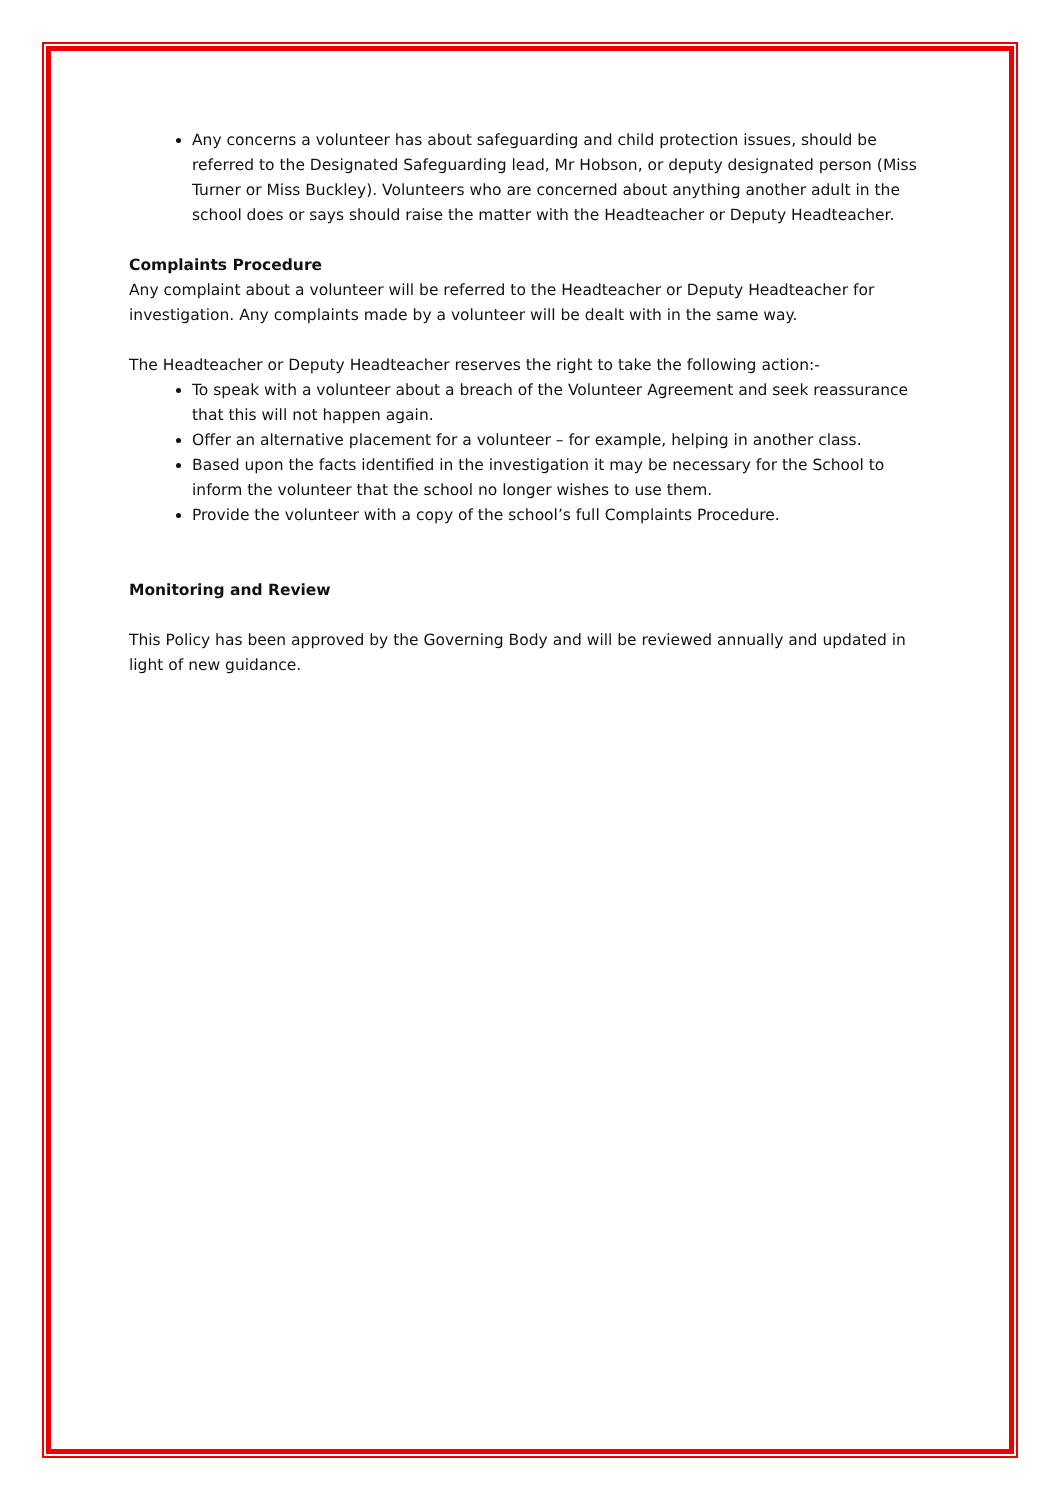Any concerns a volunteer has about safeguarding and child protection issues, should be referred to the Designated Safeguarding lead, Mr Hobson, or deputy designated person (Miss Turner or Miss Buckley). Volunteers who are concerned about anything another adult in the school does or says should raise the matter with the Headteacher or Deputy Headteacher.
Complaints Procedure
Any complaint about a volunteer will be referred to the Headteacher or Deputy Headteacher for investigation. Any complaints made by a volunteer will be dealt with in the same way.
The Headteacher or Deputy Headteacher reserves the right to take the following action:-
To speak with a volunteer about a breach of the Volunteer Agreement and seek reassurance that this will not happen again.
Offer an alternative placement for a volunteer – for example, helping in another class.
Based upon the facts identified in the investigation it may be necessary for the School to inform the volunteer that the school no longer wishes to use them.
Provide the volunteer with a copy of the school’s full Complaints Procedure.
Monitoring and Review
This Policy has been approved by the Governing Body and will be reviewed annually and updated in light of new guidance.